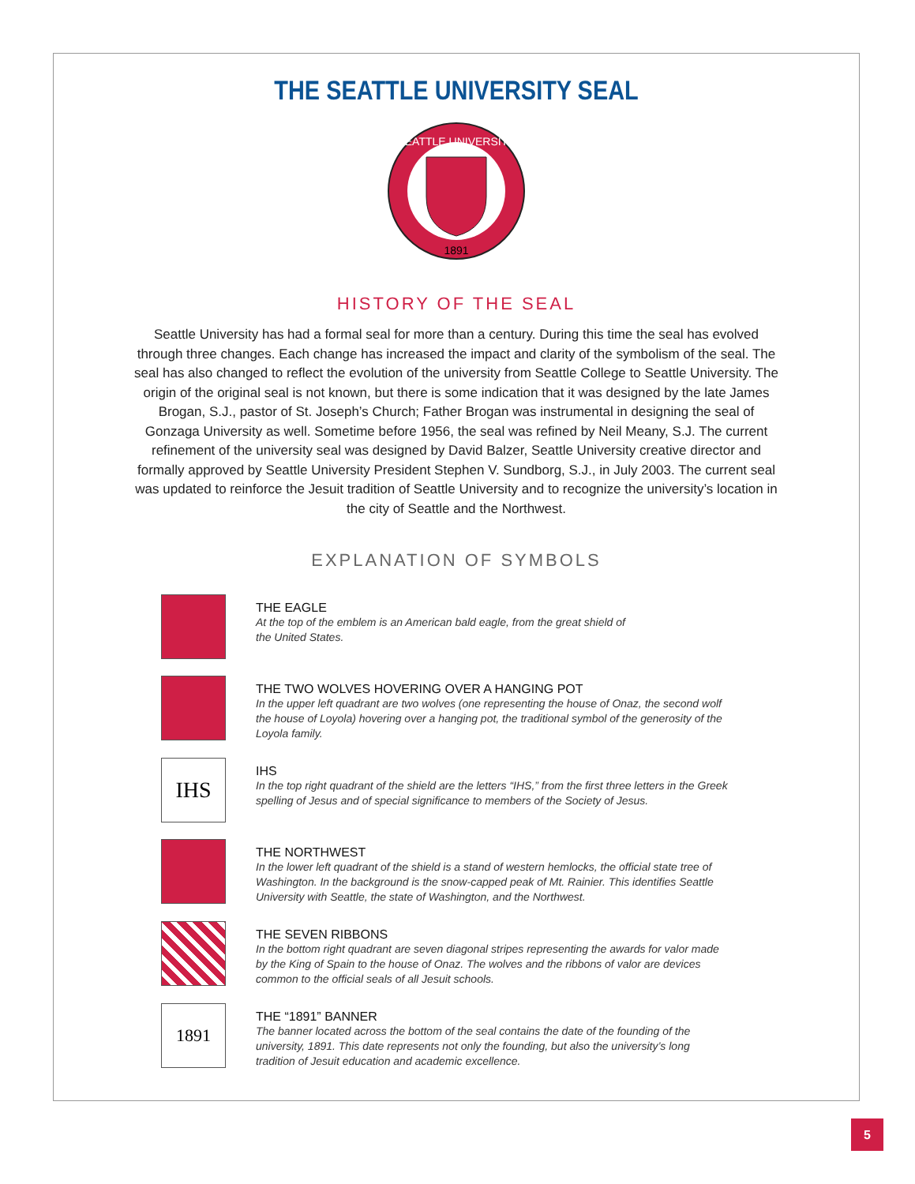THE SEATTLE UNIVERSITY SEAL
SEATTLE UNIVERSITY
1891
HISTORY OF THE SEAL
Seattle University has had a formal seal for more than a century. During this time the seal has evolved through three changes. Each change has increased the impact and clarity of the symbolism of the seal. The seal has also changed to reflect the evolution of the university from Seattle College to Seattle University. The origin of the original seal is not known, but there is some indication that it was designed by the late James Brogan, S.J., pastor of St. Joseph’s Church; Father Brogan was instrumental in designing the seal of Gonzaga University as well. Sometime before 1956, the seal was refined by Neil Meany, S.J. The current refinement of the university seal was designed by David Balzer, Seattle University creative director and formally approved by Seattle University President Stephen V. Sundborg, S.J., in July 2003. The current seal was updated to reinforce the Jesuit tradition of Seattle University and to recognize the university’s location in the city of Seattle and the Northwest.
EXPLANATION OF SYMBOLS
THE EAGLE
At the top of the emblem is an American bald eagle, from the great shield of
the United States.
THE TWO WOLVES HOVERING OVER A HANGING POT
In the upper left quadrant are two wolves (one representing the house of Onaz, the second wolf the house of Loyola) hovering over a hanging pot, the traditional symbol of the generosity of the Loyola family.
IHS
IHS
In the top right quadrant of the shield are the letters “IHS,” from the first three letters in the Greek spelling of Jesus and of special significance to members of the Society of Jesus.
THE NORTHWEST
In the lower left quadrant of the shield is a stand of western hemlocks, the official state tree of Washington. In the background is the snow-capped peak of Mt. Rainier. This identifies Seattle University with Seattle, the state of Washington, and the Northwest.
THE SEVEN RIBBONS
In the bottom right quadrant are seven diagonal stripes representing the awards for valor made by the King of Spain to the house of Onaz. The wolves and the ribbons of valor are devices common to the official seals of all Jesuit schools.
1891
THE “1891” BANNER
The banner located across the bottom of the seal contains the date of the founding of the university, 1891. This date represents not only the founding, but also the university’s long tradition of Jesuit education and academic excellence.
5